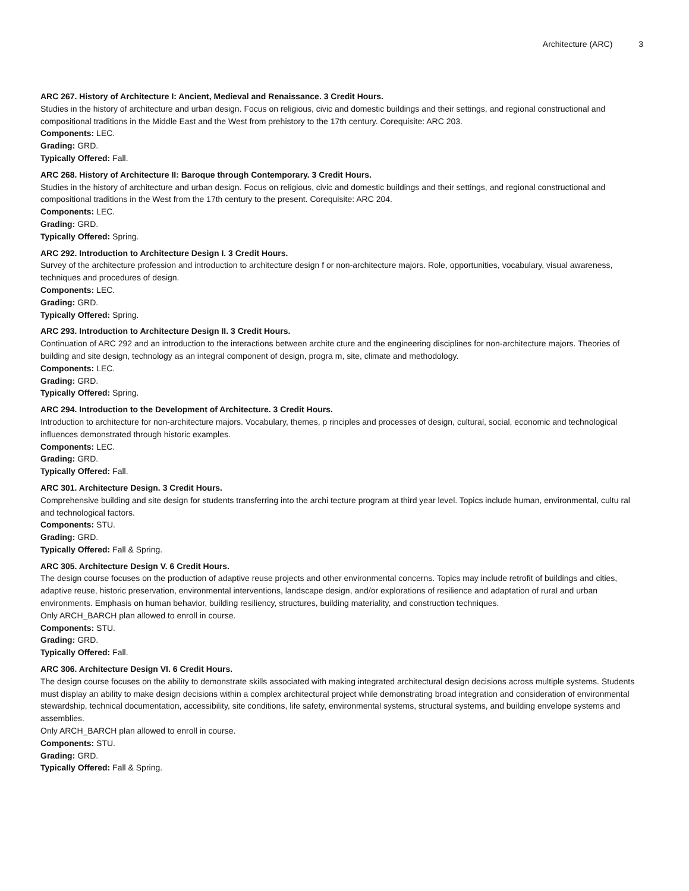Architecture (ARC) 3
ARC 267. History of Architecture I: Ancient, Medieval and Renaissance. 3 Credit Hours.
Studies in the history of architecture and urban design. Focus on religious, civic and domestic buildings and their settings, and regional constructional and compositional traditions in the Middle East and the West from prehistory to the 17th century. Corequisite: ARC 203.
Components: LEC.
Grading: GRD.
Typically Offered: Fall.
ARC 268. History of Architecture II: Baroque through Contemporary. 3 Credit Hours.
Studies in the history of architecture and urban design. Focus on religious, civic and domestic buildings and their settings, and regional constructional and compositional traditions in the West from the 17th century to the present. Corequisite: ARC 204.
Components: LEC.
Grading: GRD.
Typically Offered: Spring.
ARC 292. Introduction to Architecture Design I. 3 Credit Hours.
Survey of the architecture profession and introduction to architecture design f or non-architecture majors. Role, opportunities, vocabulary, visual awareness, techniques and procedures of design.
Components: LEC.
Grading: GRD.
Typically Offered: Spring.
ARC 293. Introduction to Architecture Design II. 3 Credit Hours.
Continuation of ARC 292 and an introduction to the interactions between archite cture and the engineering disciplines for non-architecture majors. Theories of building and site design, technology as an integral component of design, progra m, site, climate and methodology.
Components: LEC.
Grading: GRD.
Typically Offered: Spring.
ARC 294. Introduction to the Development of Architecture. 3 Credit Hours.
Introduction to architecture for non-architecture majors. Vocabulary, themes, p rinciples and processes of design, cultural, social, economic and technological influences demonstrated through historic examples.
Components: LEC.
Grading: GRD.
Typically Offered: Fall.
ARC 301. Architecture Design. 3 Credit Hours.
Comprehensive building and site design for students transferring into the archi tecture program at third year level. Topics include human, environmental, cultu ral and technological factors.
Components: STU.
Grading: GRD.
Typically Offered: Fall & Spring.
ARC 305. Architecture Design V. 6 Credit Hours.
The design course focuses on the production of adaptive reuse projects and other environmental concerns. Topics may include retrofit of buildings and cities, adaptive reuse, historic preservation, environmental interventions, landscape design, and/or explorations of resilience and adaptation of rural and urban environments. Emphasis on human behavior, building resiliency, structures, building materiality, and construction techniques.
Only ARCH_BARCH plan allowed to enroll in course.
Components: STU.
Grading: GRD.
Typically Offered: Fall.
ARC 306. Architecture Design VI. 6 Credit Hours.
The design course focuses on the ability to demonstrate skills associated with making integrated architectural design decisions across multiple systems. Students must display an ability to make design decisions within a complex architectural project while demonstrating broad integration and consideration of environmental stewardship, technical documentation, accessibility, site conditions, life safety, environmental systems, structural systems, and building envelope systems and assemblies.
Only ARCH_BARCH plan allowed to enroll in course.
Components: STU.
Grading: GRD.
Typically Offered: Fall & Spring.